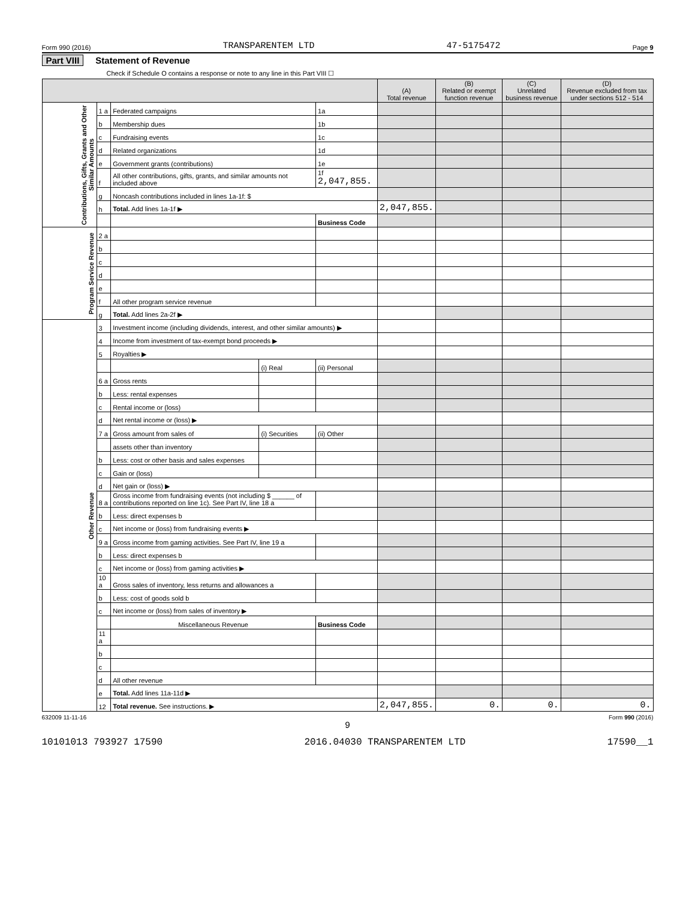Form 990 (2016) TRANSPARENTEM LTD 47-5175472 Page 9
Part VIII Statement of Revenue
Check if Schedule O contains a response or note to any line in this Part VIII ☐
| | | | | | (A) Total revenue | (B) Related or exempt function revenue | (C) Unrelated business revenue | (D) Revenue excluded from tax under sections 512 - 514 |
| --- | --- | --- | --- | --- | --- | --- | --- | --- |
| Contributions, Gifts, Grants and Other Similar Amounts | 1 a | Federated campaigns | | 1a | | | | |
| | b | Membership dues | | 1b | | | | |
| | c | Fundraising events | | 1c | | | | |
| | d | Related organizations | | 1d | | | | |
| | e | Government grants (contributions) | | 1e | | | | |
| | f | All other contributions, gifts, grants, and similar amounts not included above | | 1f 2,047,855. | | | | |
| | g | Noncash contributions included in lines 1a-1f: $ | | | | | | |
| | h | Total. Add lines 1a-1f ▶ | | | 2,047,855. | | | |
| | | | | Business Code | | | | |
| Program Service Revenue | 2 a | | | | | | | |
| | b | | | | | | | |
| | c | | | | | | | |
| | d | | | | | | | |
| | e | | | | | | | |
| | f | All other program service revenue | | | | | | |
| | g | Total. Add lines 2a-2f ▶ | | | | | | |
| Other Revenue | 3 | Investment income (including dividends, interest, and other similar amounts) ▶ | | | | | | |
| | 4 | Income from investment of tax-exempt bond proceeds ▶ | | | | | | |
| | 5 | Royalties ▶ | | | | | | |
| | | | (i) Real | (ii) Personal | | | | |
| | 6 a | Gross rents | | | | | | |
| | b | Less: rental expenses | | | | | | |
| | c | Rental income or (loss) | | | | | | |
| | d | Net rental income or (loss) ▶ | | | | | | |
| | 7 a | Gross amount from sales of | (i) Securities | (ii) Other | | | | |
| | | assets other than inventory | | | | | | |
| | b | Less: cost or other basis and sales expenses | | | | | | |
| | c | Gain or (loss) | | | | | | |
| | d | Net gain or (loss) ▶ | | | | | | |
| | 8 a | Gross income from fundraising events (not including $ ______ of contributions reported on line 1c). See Part IV, line 18 a | | | | | | |
| | b | Less: direct expenses b | | | | | | |
| | c | Net income or (loss) from fundraising events ▶ | | | | | | |
| | 9 a | Gross income from gaming activities. See Part IV, line 19 a | | | | | | |
| | b | Less: direct expenses b | | | | | | |
| | c | Net income or (loss) from gaming activities ▶ | | | | | | |
| | 10 a | Gross sales of inventory, less returns and allowances a | | | | | | |
| | b | Less: cost of goods sold b | | | | | | |
| | c | Net income or (loss) from sales of inventory ▶ | | | | | | |
| | | Miscellaneous Revenue | | Business Code | | | | |
| | 11 a | | | | | | | |
| | b | | | | | | | |
| | c | | | | | | | |
| | d | All other revenue | | | | | | |
| | e | Total. Add lines 11a-11d ▶ | | | | | | |
| | 12 | Total revenue. See instructions. ▶ | | | 2,047,855. | 0. | 0. | 0. |
632009 11-11-16 Form 990 (2016)
9
10101013 793927 17590 2016.04030 TRANSPARENTEM LTD 17590__1